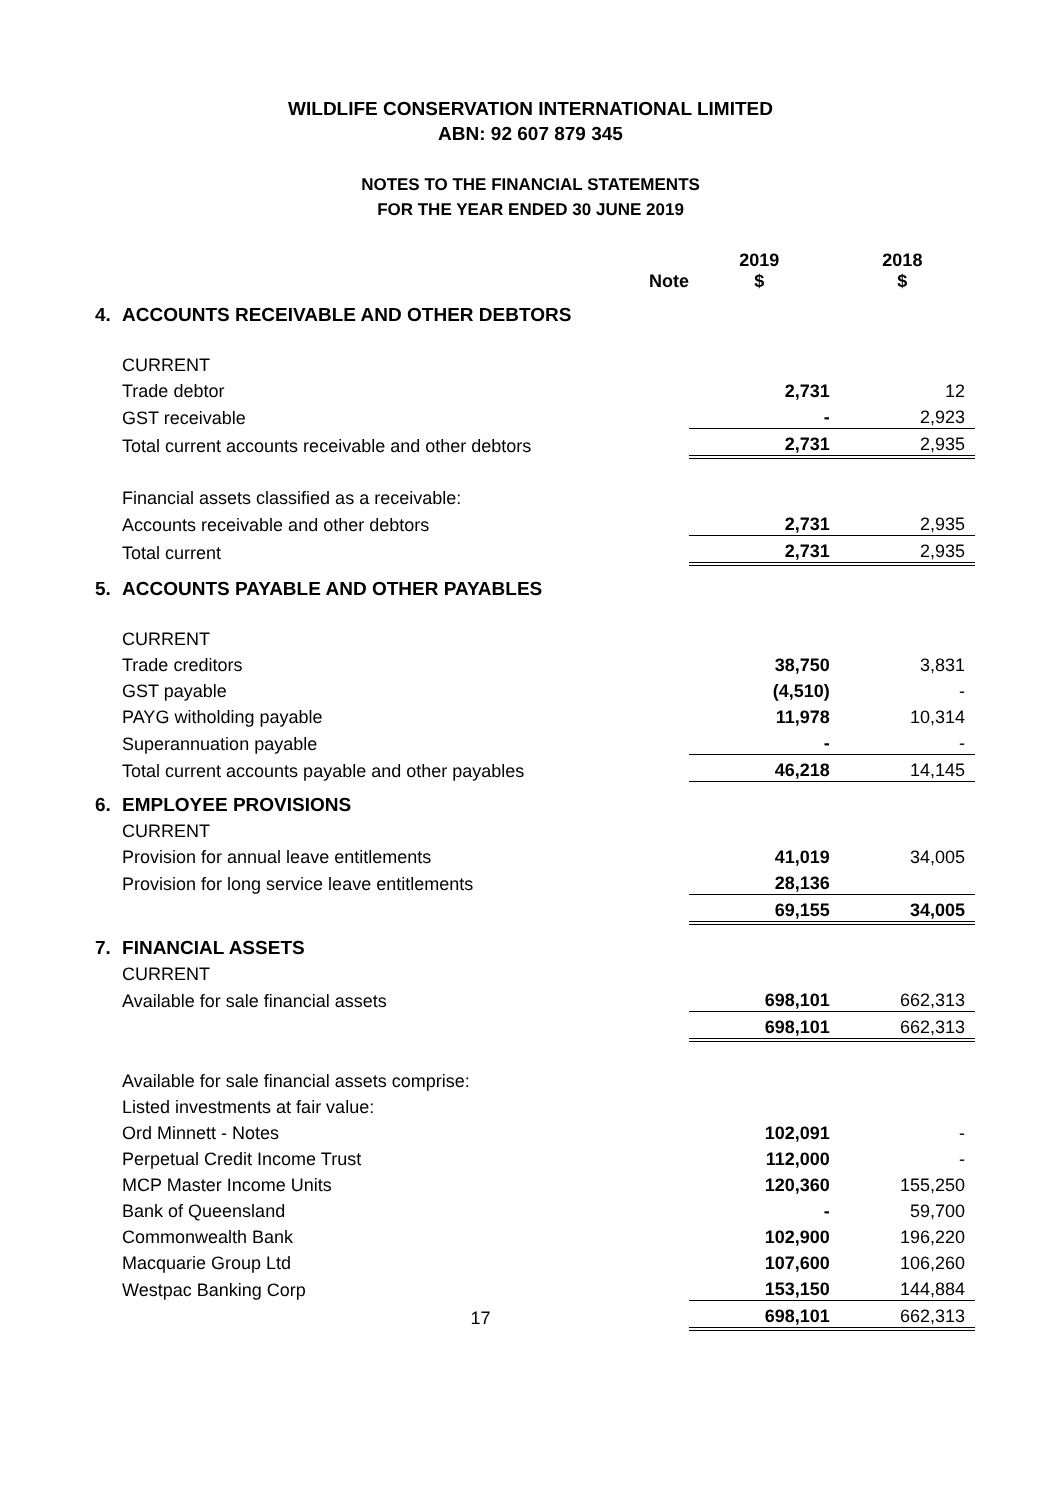WILDLIFE CONSERVATION INTERNATIONAL LIMITED
ABN: 92 607 879 345
NOTES TO THE FINANCIAL STATEMENTS
FOR THE YEAR ENDED 30 JUNE 2019
| | | Note | 2019 $ | 2018 $ |
| 4. | ACCOUNTS RECEIVABLE AND OTHER DEBTORS | | | |
| | CURRENT | | | |
| | Trade debtor | | 2,731 | 12 |
| | GST receivable | | - | 2,923 |
| | Total current accounts receivable and other debtors | | 2,731 | 2,935 |
| | Financial assets classified as a receivable: | | | |
| | Accounts receivable and other debtors | | 2,731 | 2,935 |
| | Total current | | 2,731 | 2,935 |
| 5. | ACCOUNTS PAYABLE AND OTHER PAYABLES | | | |
| | CURRENT | | | |
| | Trade creditors | | 38,750 | 3,831 |
| | GST payable | | (4,510) | - |
| | PAYG witholding payable | | 11,978 | 10,314 |
| | Superannuation payable | | - | - |
| | Total current accounts payable and other payables | | 46,218 | 14,145 |
| 6. | EMPLOYEE PROVISIONS | | | |
| | CURRENT | | | |
| | Provision for annual leave entitlements | | 41,019 | 34,005 |
| | Provision for long service leave entitlements | | 28,136 | |
| | | | 69,155 | 34,005 |
| 7. | FINANCIAL ASSETS | | | |
| | CURRENT | | | |
| | Available for sale financial assets | | 698,101 | 662,313 |
| | | | 698,101 | 662,313 |
| | Available for sale financial assets comprise: | | | |
| | Listed investments at fair value: | | | |
| | Ord Minnett - Notes | | 102,091 | - |
| | Perpetual Credit Income Trust | | 112,000 | - |
| | MCP Master Income Units | | 120,360 | 155,250 |
| | Bank of Queensland | | - | 59,700 |
| | Commonwealth Bank | | 102,900 | 196,220 |
| | Macquarie Group Ltd | | 107,600 | 106,260 |
| | Westpac Banking Corp | | 153,150 | 144,884 |
| | 17 | | 698,101 | 662,313 |